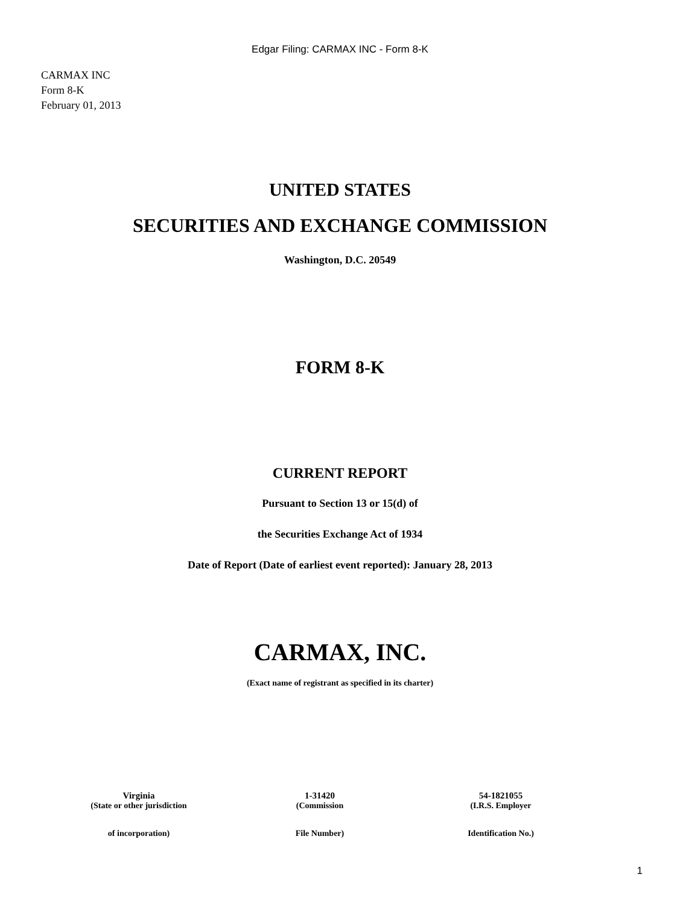Edgar Filing: CARMAX INC - Form 8-K
CARMAX INC
Form 8-K
February 01, 2013
UNITED STATES
SECURITIES AND EXCHANGE COMMISSION
Washington, D.C. 20549
FORM 8-K
CURRENT REPORT
Pursuant to Section 13 or 15(d) of
the Securities Exchange Act of 1934
Date of Report (Date of earliest event reported): January 28, 2013
CARMAX, INC.
(Exact name of registrant as specified in its charter)
| Virginia | 1-31420 | 54-1821055 |
| (State or other jurisdiction | (Commission | (I.R.S. Employer |
| of incorporation) | File Number) | Identification No.) |
1